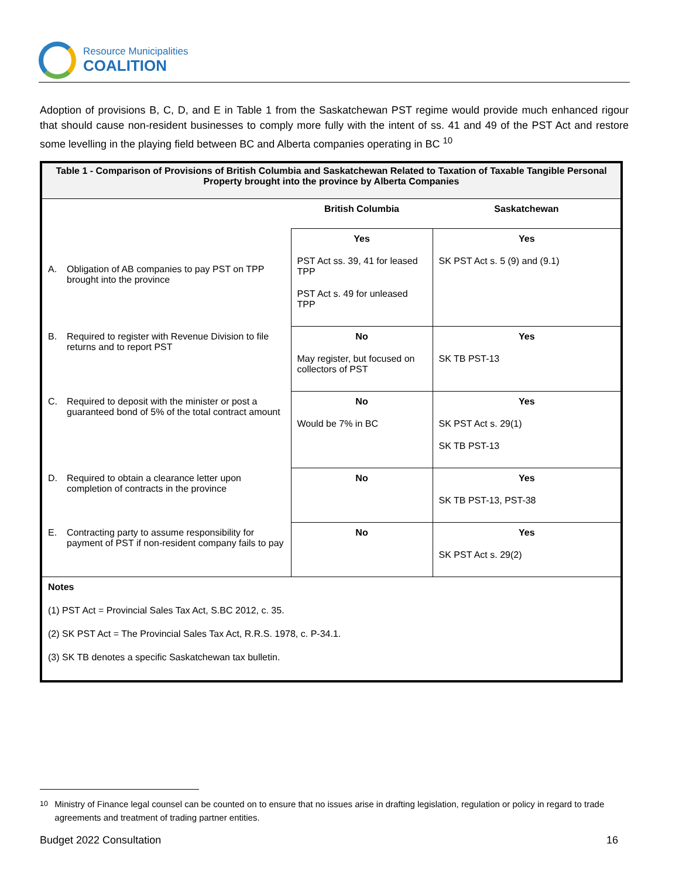Resource Municipalities
COALITION
Adoption of provisions B, C, D, and E in Table 1 from the Saskatchewan PST regime would provide much enhanced rigour that should cause non-resident businesses to comply more fully with the intent of ss. 41 and 49 of the PST Act and restore some levelling in the playing field between BC and Alberta companies operating in BC <sup>10</sup>
| Table 1 - Comparison of Provisions of British Columbia and Saskatchewan Related to Taxation of Taxable Tangible Personal Property brought into the province by Alberta Companies | | |
| | British Columbia | Saskatchewan |
| A. Obligation of AB companies to pay PST on TPP brought into the province | Yes PST Act ss. 39, 41 for leased TPP PST Act s. 49 for unleased TPP | Yes SK PST Act s. 5 (9) and (9.1) |
| B. Required to register with Revenue Division to file returns and to report PST | No May register, but focused on collectors of PST | Yes SK TB PST-13 |
| C. Required to deposit with the minister or post a guaranteed bond of 5% of the total contract amount | No Would be 7% in BC | Yes SK PST Act s. 29(1) SK TB PST-13 |
| D. Required to obtain a clearance letter upon completion of contracts in the province | No | Yes SK TB PST-13, PST-38 |
| E. Contracting party to assume responsibility for payment of PST if non-resident company fails to pay | No | Yes SK PST Act s. 29(2) |
| Notes (1) PST Act = Provincial Sales Tax Act, S.BC 2012, c. 35. (2) SK PST Act = The Provincial Sales Tax Act, R.R.S. 1978, c. P-34.1. (3) SK TB denotes a specific Saskatchewan tax bulletin. | | |
<sup>10</sup> Ministry of Finance legal counsel can be counted on to ensure that no issues arise in drafting legislation, regulation or policy in regard to trade agreements and treatment of trading partner entities.
Budget 2022 Consultation 16